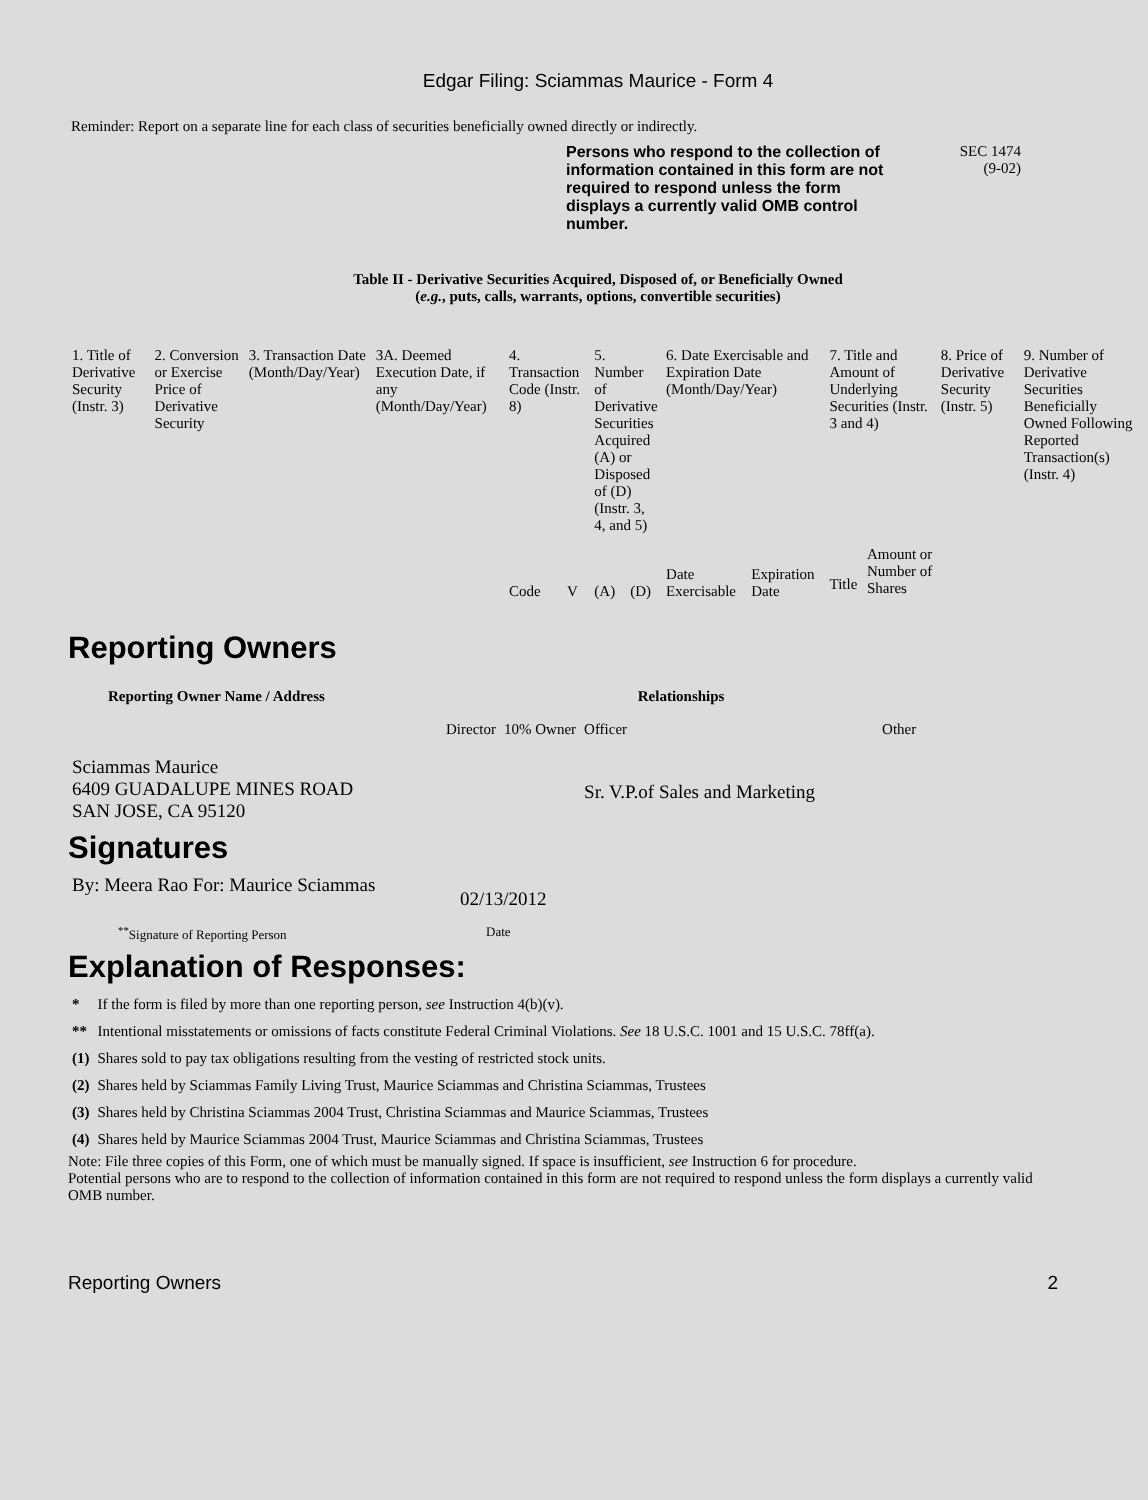Edgar Filing: Sciammas Maurice - Form 4
Reminder: Report on a separate line for each class of securities beneficially owned directly or indirectly.
Persons who respond to the collection of information contained in this form are not required to respond unless the form displays a currently valid OMB control number.
SEC 1474
(9-02)
Table II - Derivative Securities Acquired, Disposed of, or Beneficially Owned
(e.g., puts, calls, warrants, options, convertible securities)
| 1. Title of Derivative Security (Instr. 3) | 2. Conversion or Exercise Price of Derivative Security | 3. Transaction Date (Month/Day/Year) | 3A. Deemed Execution Date, if any (Month/Day/Year) | 4. Transaction Code (Instr. 8) | | 5. Number of Derivative Securities Acquired (A) or Disposed of (D) (Instr. 3, 4, and 5) | | 6. Date Exercisable and Expiration Date (Month/Day/Year) | | 7. Title and Amount of Underlying Securities (Instr. 3 and 4) | | 8. Price of Derivative Security (Instr. 5) | 9. Number of Derivative Securities Beneficially Owned Following Reported Transaction(s) (Instr. 4) |
| | | | | Code | V | (A) | (D) | Date Exercisable | Expiration Date | Title | Amount or Number of Shares | | |
Reporting Owners
| Reporting Owner Name / Address | Relationships | | | |
| --- | --- | --- | --- | --- |
| | Director | 10% Owner | Officer | Other |
| Sciammas Maurice 6409 GUADALUPE MINES ROAD SAN JOSE, CA 95120 | | | Sr. V.P.of Sales and Marketing | |
Signatures
| By: Meera Rao For: Maurice Sciammas | 02/13/2012 |
| <sup>**</sup> Signature of Reporting Person | Date |
Explanation of Responses:
| * | If the form is filed by more than one reporting person, see Instruction 4(b)(v). |
| ** | Intentional misstatements or omissions of facts constitute Federal Criminal Violations. See 18 U.S.C. 1001 and 15 U.S.C. 78ff(a). |
| (1) | Shares sold to pay tax obligations resulting from the vesting of restricted stock units. |
| (2) | Shares held by Sciammas Family Living Trust, Maurice Sciammas and Christina Sciammas, Trustees |
| (3) | Shares held by Christina Sciammas 2004 Trust, Christina Sciammas and Maurice Sciammas, Trustees |
| (4) | Shares held by Maurice Sciammas 2004 Trust, Maurice Sciammas and Christina Sciammas, Trustees |
Note: File three copies of this Form, one of which must be manually signed. If space is insufficient, see Instruction 6 for procedure.
Potential persons who are to respond to the collection of information contained in this form are not required to respond unless the form displays a currently valid OMB number.
Reporting Owners 2